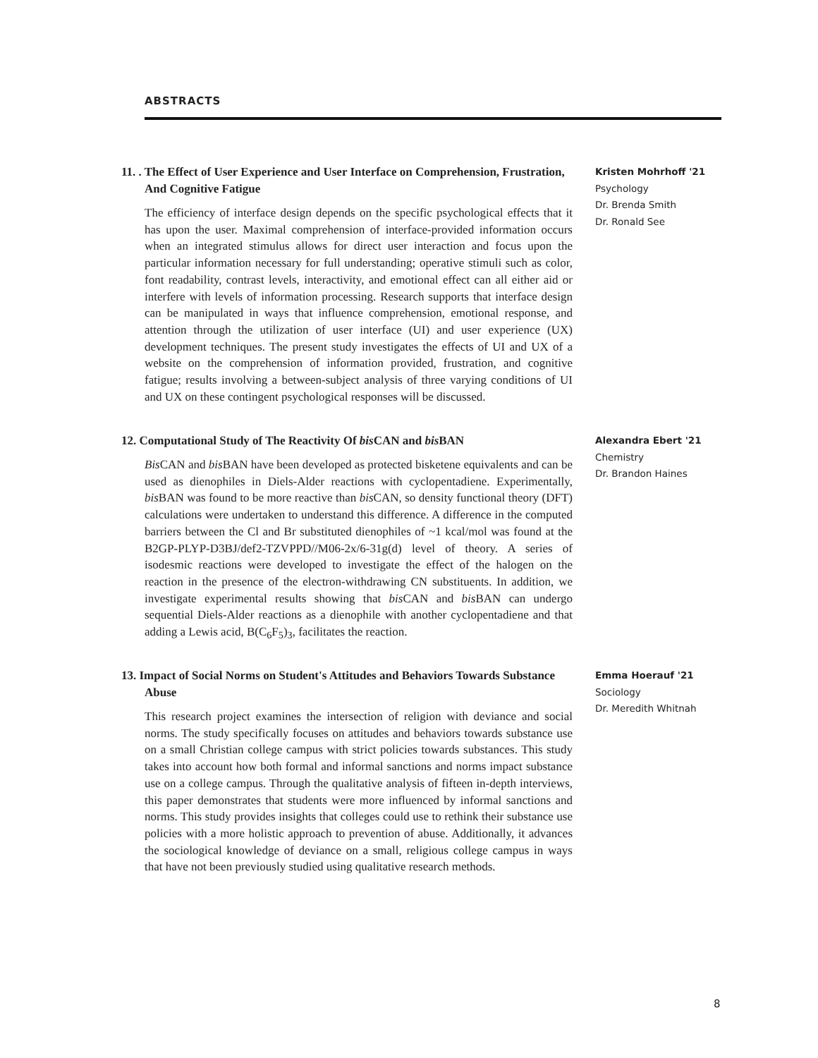ABSTRACTS
11. . The Effect of User Experience and User Interface on Comprehension, Frustration, And Cognitive Fatigue
The efficiency of interface design depends on the specific psychological effects that it has upon the user. Maximal comprehension of interface-provided information occurs when an integrated stimulus allows for direct user interaction and focus upon the particular information necessary for full understanding; operative stimuli such as color, font readability, contrast levels, interactivity, and emotional effect can all either aid or interfere with levels of information processing. Research supports that interface design can be manipulated in ways that influence comprehension, emotional response, and attention through the utilization of user interface (UI) and user experience (UX) development techniques. The present study investigates the effects of UI and UX of a website on the comprehension of information provided, frustration, and cognitive fatigue; results involving a between-subject analysis of three varying conditions of UI and UX on these contingent psychological responses will be discussed.
Kristen Mohrhoff '21
Psychology
Dr. Brenda Smith
Dr. Ronald See
12. Computational Study of The Reactivity Of bis CAN and bis BAN
Bis CAN and bis BAN have been developed as protected bisketene equivalents and can be used as dienophiles in Diels-Alder reactions with cyclopentadiene. Experimentally, bis BAN was found to be more reactive than bis CAN, so density functional theory (DFT) calculations were undertaken to understand this difference. A difference in the computed barriers between the Cl and Br substituted dienophiles of ~1 kcal/mol was found at the B2GP-PLYP-D3BJ/def2-TZVPPD//M06-2x/6-31g(d) level of theory. A series of isodesmic reactions were developed to investigate the effect of the halogen on the reaction in the presence of the electron-withdrawing CN substituents. In addition, we investigate experimental results showing that bis CAN and bis BAN can undergo sequential Diels-Alder reactions as a dienophile with another cyclopentadiene and that adding a Lewis acid, B(C<sub>6</sub>F<sub>5</sub>)<sub>3</sub>, facilitates the reaction.
Alexandra Ebert '21
Chemistry
Dr. Brandon Haines
13. Impact of Social Norms on Student's Attitudes and Behaviors Towards Substance Abuse
This research project examines the intersection of religion with deviance and social norms. The study specifically focuses on attitudes and behaviors towards substance use on a small Christian college campus with strict policies towards substances. This study takes into account how both formal and informal sanctions and norms impact substance use on a college campus. Through the qualitative analysis of fifteen in-depth interviews, this paper demonstrates that students were more influenced by informal sanctions and norms. This study provides insights that colleges could use to rethink their substance use policies with a more holistic approach to prevention of abuse. Additionally, it advances the sociological knowledge of deviance on a small, religious college campus in ways that have not been previously studied using qualitative research methods.
Emma Hoerauf '21
Sociology
Dr. Meredith Whitnah
8